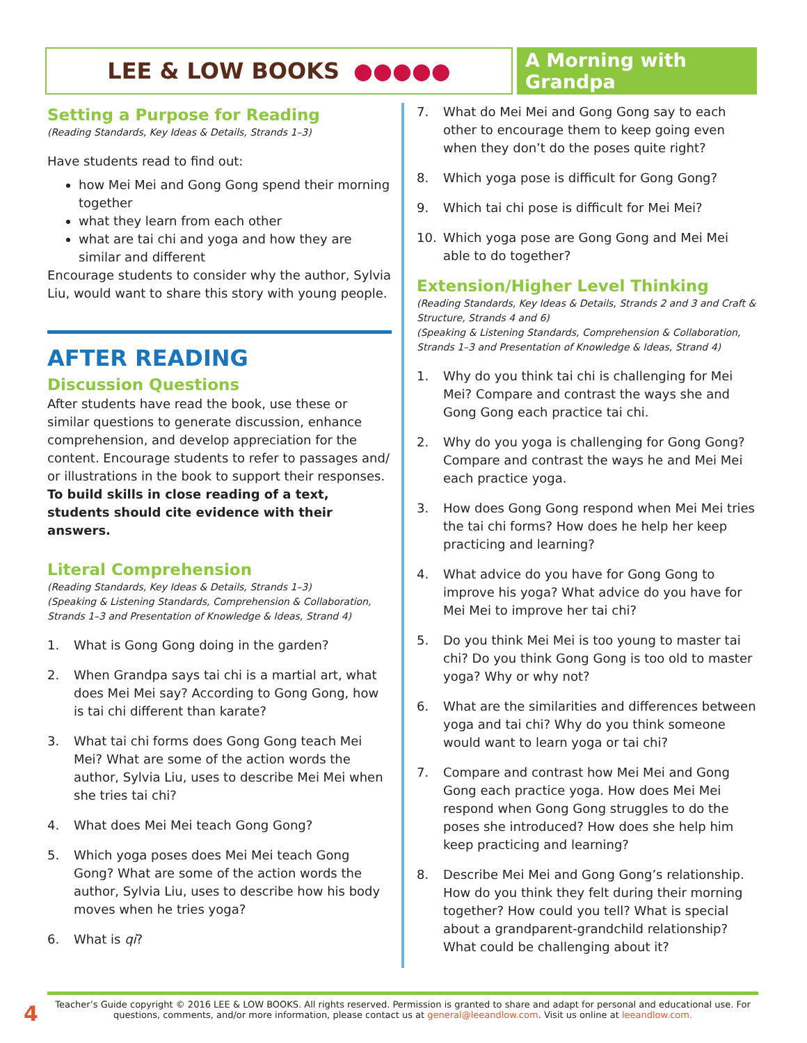LEE & LOW BOOKS ●●●●●
A Morning with Grandpa
Setting a Purpose for Reading
(Reading Standards, Key Ideas & Details, Strands 1–3)
Have students read to find out:
how Mei Mei and Gong Gong spend their morning together
what they learn from each other
what are tai chi and yoga and how they are similar and different
Encourage students to consider why the author, Sylvia Liu, would want to share this story with young people.
AFTER READING
Discussion Questions
After students have read the book, use these or similar questions to generate discussion, enhance comprehension, and develop appreciation for the content. Encourage students to refer to passages and/ or illustrations in the book to support their responses. To build skills in close reading of a text, students should cite evidence with their answers.
Literal Comprehension
(Reading Standards, Key Ideas & Details, Strands 1–3)
(Speaking & Listening Standards, Comprehension & Collaboration, Strands 1–3 and Presentation of Knowledge & Ideas, Strand 4)
1. What is Gong Gong doing in the garden?
2. When Grandpa says tai chi is a martial art, what does Mei Mei say? According to Gong Gong, how is tai chi different than karate?
3. What tai chi forms does Gong Gong teach Mei Mei? What are some of the action words the author, Sylvia Liu, uses to describe Mei Mei when she tries tai chi?
4. What does Mei Mei teach Gong Gong?
5. Which yoga poses does Mei Mei teach Gong Gong? What are some of the action words the author, Sylvia Liu, uses to describe how his body moves when he tries yoga?
6. What is qi?
7. What do Mei Mei and Gong Gong say to each other to encourage them to keep going even when they don’t do the poses quite right?
8. Which yoga pose is difficult for Gong Gong?
9. Which tai chi pose is difficult for Mei Mei?
10. Which yoga pose are Gong Gong and Mei Mei able to do together?
Extension/Higher Level Thinking
(Reading Standards, Key Ideas & Details, Strands 2 and 3 and Craft & Structure, Strands 4 and 6)
(Speaking & Listening Standards, Comprehension & Collaboration, Strands 1–3 and Presentation of Knowledge & Ideas, Strand 4)
1. Why do you think tai chi is challenging for Mei Mei? Compare and contrast the ways she and Gong Gong each practice tai chi.
2. Why do you yoga is challenging for Gong Gong? Compare and contrast the ways he and Mei Mei each practice yoga.
3. How does Gong Gong respond when Mei Mei tries the tai chi forms? How does he help her keep practicing and learning?
4. What advice do you have for Gong Gong to improve his yoga? What advice do you have for Mei Mei to improve her tai chi?
5. Do you think Mei Mei is too young to master tai chi? Do you think Gong Gong is too old to master yoga? Why or why not?
6. What are the similarities and differences between yoga and tai chi? Why do you think someone would want to learn yoga or tai chi?
7. Compare and contrast how Mei Mei and Gong Gong each practice yoga. How does Mei Mei respond when Gong Gong struggles to do the poses she introduced? How does she help him keep practicing and learning?
8. Describe Mei Mei and Gong Gong’s relationship. How do you think they felt during their morning together? How could you tell? What is special about a grandparent-grandchild relationship? What could be challenging about it?
4
Teacher’s Guide copyright © 2016 LEE & LOW BOOKS. All rights reserved. Permission is granted to share and adapt for personal and educational use. For questions, comments, and/or more information, please contact us at general@leeandlow.com. Visit us online at leeandlow.com.